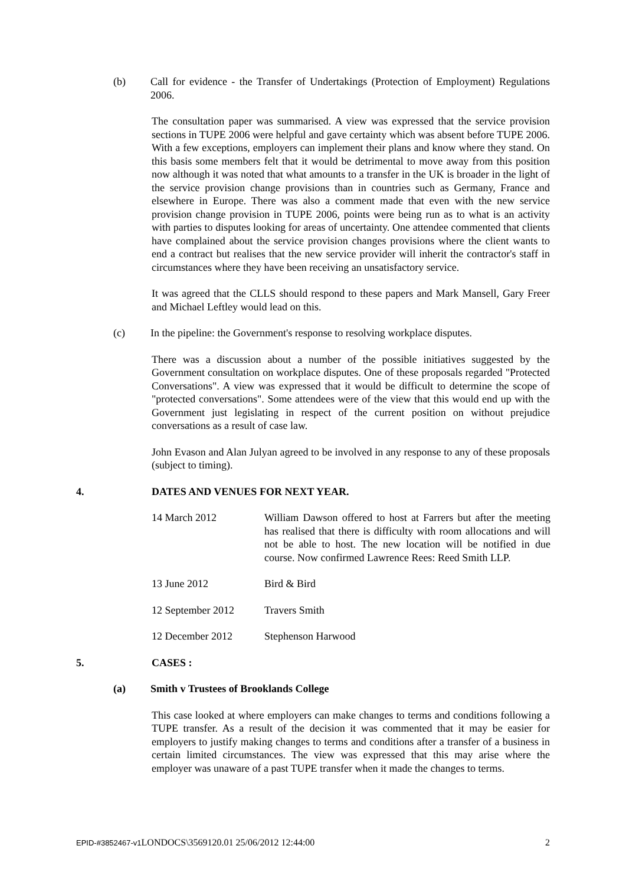(b) Call for evidence - the Transfer of Undertakings (Protection of Employment) Regulations 2006.
The consultation paper was summarised. A view was expressed that the service provision sections in TUPE 2006 were helpful and gave certainty which was absent before TUPE 2006. With a few exceptions, employers can implement their plans and know where they stand. On this basis some members felt that it would be detrimental to move away from this position now although it was noted that what amounts to a transfer in the UK is broader in the light of the service provision change provisions than in countries such as Germany, France and elsewhere in Europe. There was also a comment made that even with the new service provision change provision in TUPE 2006, points were being run as to what is an activity with parties to disputes looking for areas of uncertainty. One attendee commented that clients have complained about the service provision changes provisions where the client wants to end a contract but realises that the new service provider will inherit the contractor's staff in circumstances where they have been receiving an unsatisfactory service.
It was agreed that the CLLS should respond to these papers and Mark Mansell, Gary Freer and Michael Leftley would lead on this.
(c) In the pipeline: the Government's response to resolving workplace disputes.
There was a discussion about a number of the possible initiatives suggested by the Government consultation on workplace disputes. One of these proposals regarded "Protected Conversations". A view was expressed that it would be difficult to determine the scope of "protected conversations". Some attendees were of the view that this would end up with the Government just legislating in respect of the current position on without prejudice conversations as a result of case law.
John Evason and Alan Julyan agreed to be involved in any response to any of these proposals (subject to timing).
4. DATES AND VENUES FOR NEXT YEAR.
| 14 March 2012 | William Dawson offered to host at Farrers but after the meeting has realised that there is difficulty with room allocations and will not be able to host. The new location will be notified in due course. Now confirmed Lawrence Rees: Reed Smith LLP. |
| 13 June 2012 | Bird & Bird |
| 12 September 2012 | Travers Smith |
| 12 December 2012 | Stephenson Harwood |
5. CASES :
(a) Smith v Trustees of Brooklands College
This case looked at where employers can make changes to terms and conditions following a TUPE transfer. As a result of the decision it was commented that it may be easier for employers to justify making changes to terms and conditions after a transfer of a business in certain limited circumstances. The view was expressed that this may arise where the employer was unaware of a past TUPE transfer when it made the changes to terms.
EPID-#3852467-v1 LONDOCS\3569120.01 25/06/2012 12:44:00 2